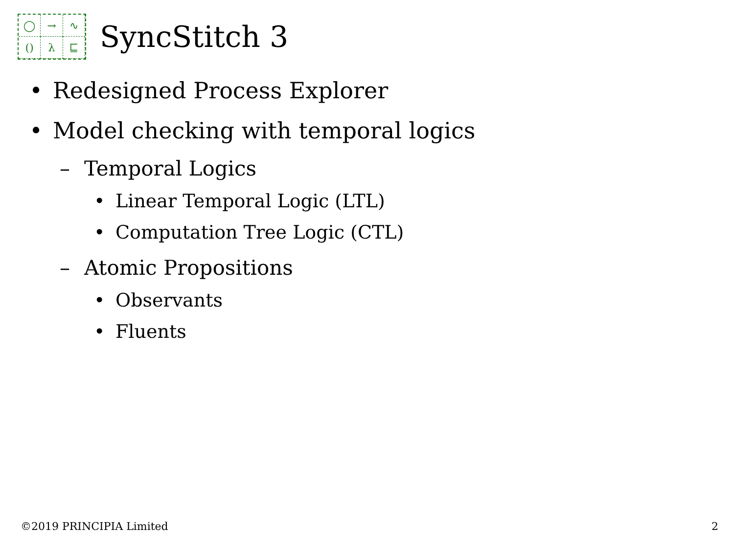◯
→
∿
()
λ
⊑
SyncStitch 3
• Redesigned Process Explorer
• Model checking with temporal logics
– Temporal Logics
• Linear Temporal Logic (LTL)
• Computation Tree Logic (CTL)
– Atomic Propositions
• Observants
• Fluents
©2019 PRINCIPIA Limited 2